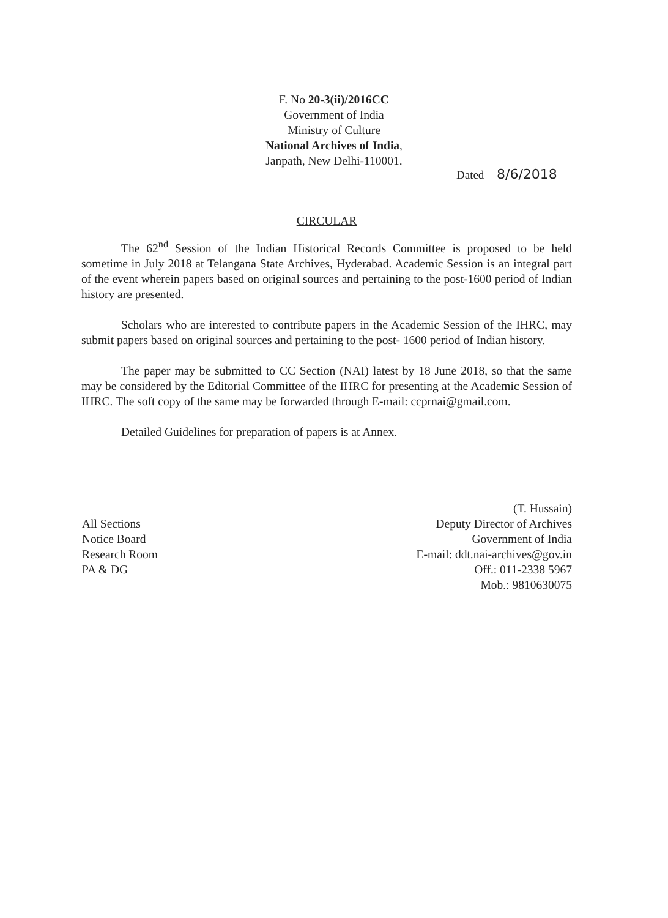F. No 20-3(ii)/2016CC
Government of India
Ministry of Culture
National Archives of India,
Janpath, New Delhi-110001.
Dated 8/6/2018
CIRCULAR
The 62<sup>nd</sup> Session of the Indian Historical Records Committee is proposed to be held sometime in July 2018 at Telangana State Archives, Hyderabad. Academic Session is an integral part of the event wherein papers based on original sources and pertaining to the post-1600 period of Indian history are presented.
Scholars who are interested to contribute papers in the Academic Session of the IHRC, may submit papers based on original sources and pertaining to the post- 1600 period of Indian history.
The paper may be submitted to CC Section (NAI) latest by 18 June 2018, so that the same may be considered by the Editorial Committee of the IHRC for presenting at the Academic Session of IHRC. The soft copy of the same may be forwarded through E-mail: ccprnai@gmail.com.
Detailed Guidelines for preparation of papers is at Annex.
All Sections
Notice Board
Research Room
PA & DG
(T. Hussain)
Deputy Director of Archives
Government of India
E-mail: ddt.nai-archives@gov.in
Off.: 011-2338 5967
Mob.: 9810630075